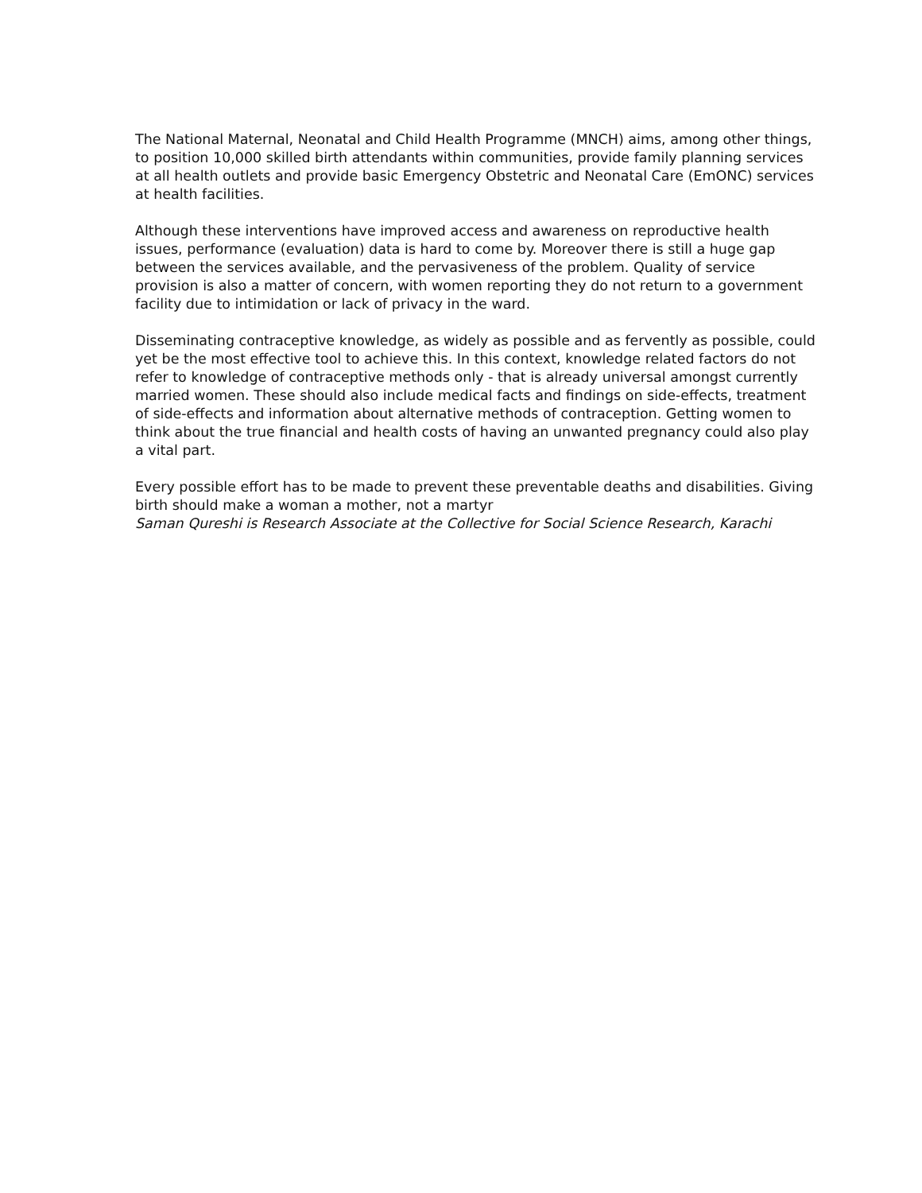The National Maternal, Neonatal and Child Health Programme (MNCH) aims, among other things, to position 10,000 skilled birth attendants within communities, provide family planning services at all health outlets and provide basic Emergency Obstetric and Neonatal Care (EmONC) services at health facilities.
Although these interventions have improved access and awareness on reproductive health issues, performance (evaluation) data is hard to come by. Moreover there is still a huge gap between the services available, and the pervasiveness of the problem. Quality of service provision is also a matter of concern, with women reporting they do not return to a government facility due to intimidation or lack of privacy in the ward.
Disseminating contraceptive knowledge, as widely as possible and as fervently as possible, could yet be the most effective tool to achieve this. In this context, knowledge related factors do not refer to knowledge of contraceptive methods only - that is already universal amongst currently married women. These should also include medical facts and findings on side-effects, treatment of side-effects and information about alternative methods of contraception. Getting women to think about the true financial and health costs of having an unwanted pregnancy could also play a vital part.
Every possible effort has to be made to prevent these preventable deaths and disabilities. Giving birth should make a woman a mother, not a martyr
Saman Qureshi is Research Associate at the Collective for Social Science Research, Karachi